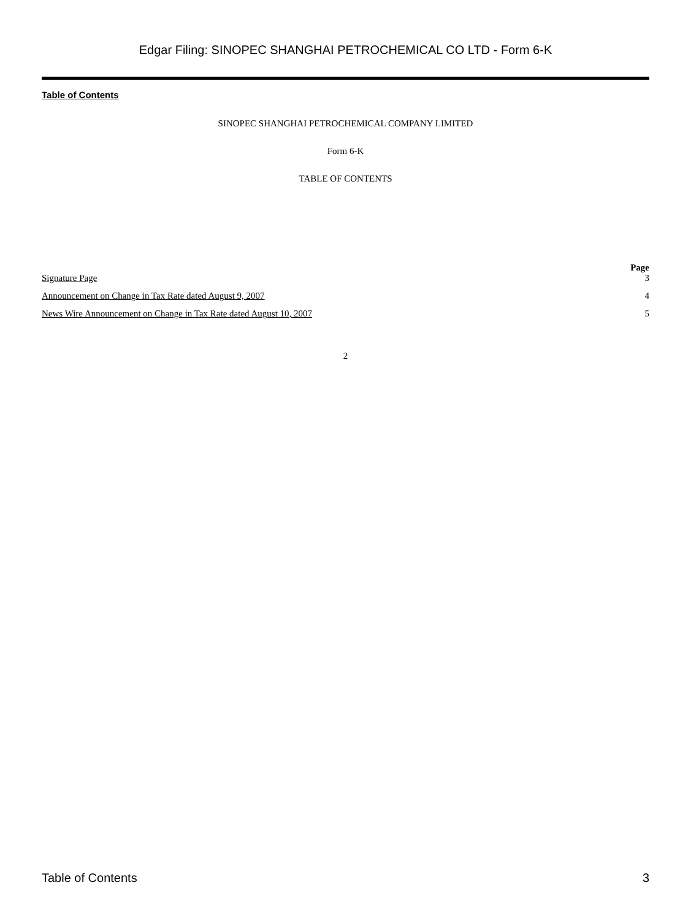Edgar Filing: SINOPEC SHANGHAI PETROCHEMICAL CO LTD - Form 6-K
Table of Contents
SINOPEC SHANGHAI PETROCHEMICAL COMPANY LIMITED
Form 6-K
TABLE OF CONTENTS
| | Page |
| --- | --- |
| Signature Page | 3 |
| Announcement on Change in Tax Rate dated August 9, 2007 | 4 |
| News Wire Announcement on Change in Tax Rate dated August 10, 2007 | 5 |
2
Table of Contents 3